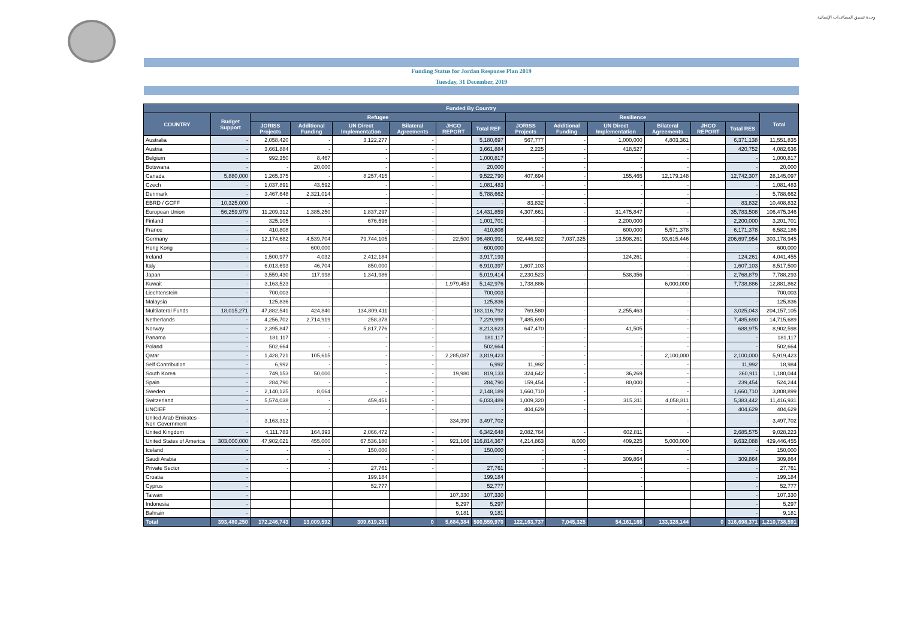وحدة تنسيق المساعدات الإنسانية
Funding Status for Jordan Response Plan 2019
Tuesday, 31 December, 2019
| Funded By Country | | | | | | | | | | | | | | |
| --- | --- | --- | --- | --- | --- | --- | --- | --- | --- | --- | --- | --- | --- | --- |
| COUNTRY | Budget Support | Refugee | | | | | | Resilience | | | | | | Total |
| | | JORISS Projects | Additional Funding | UN Direct Implementation | Bilateral Agreements | JHCO REPORT | Total REF | JORISS Projects | Additional Funding | UN Direct Implementation | Bilateral Agreements | JHCO REPORT | Total RES | |
| Australia | - | 2,058,420 | - | 3,122,277 | - | | 5,180,697 | 567,777 | - | 1,000,000 | 4,803,361 | | 6,371,138 | 11,551,835 |
| Austria | - | 3,661,884 | - | - | - | | 3,661,884 | 2,225 | - | 418,527 | - | | 420,752 | 4,082,636 |
| Belgium | - | 992,350 | 8,467 | - | - | | 1,000,817 | - | - | - | - | | - | 1,000,817 |
| Botswana | - | - | 20,000 | - | - | | 20,000 | - | - | - | - | | - | 20,000 |
| Canada | 5,880,000 | 1,265,375 | - | 8,257,415 | - | | 9,522,790 | 407,694 | - | 155,465 | 12,179,148 | | 12,742,307 | 28,145,097 |
| Czech | - | 1,037,891 | 43,592 | - | - | | 1,081,483 | - | - | - | - | | - | 1,081,483 |
| Denmark | - | 3,467,648 | 2,321,014 | - | - | | 5,788,662 | - | - | - | - | | - | 5,788,662 |
| EBRD / GCFF | 10,325,000 | - | - | - | - | | - | 83,832 | - | - | - | | 83,832 | 10,408,832 |
| European Union | 56,259,979 | 11,209,312 | 1,385,250 | 1,837,297 | - | | 14,431,859 | 4,307,661 | - | 31,475,847 | - | | 35,783,508 | 106,475,346 |
| Finland | - | 325,105 | - | 676,596 | - | | 1,001,701 | - | - | 2,200,000 | - | | 2,200,000 | 3,201,701 |
| France | - | 410,808 | - | - | - | | 410,808 | - | - | 600,000 | 5,571,378 | | 6,171,378 | 6,582,186 |
| Germany | - | 12,174,682 | 4,539,704 | 79,744,105 | - | 22,500 | 96,480,991 | 92,446,922 | 7,037,325 | 13,598,261 | 93,615,446 | | 206,697,954 | 303,178,945 |
| Hong Kong | - | - | 600,000 | - | - | | 600,000 | - | - | - | - | | - | 600,000 |
| Ireland | - | 1,500,977 | 4,032 | 2,412,184 | - | | 3,917,193 | - | - | 124,261 | - | | 124,261 | 4,041,455 |
| Italy | - | 6,013,693 | 46,704 | 850,000 | - | | 6,910,397 | 1,607,103 | - | - | - | | 1,607,103 | 8,517,500 |
| Japan | - | 3,559,430 | 117,998 | 1,341,986 | - | | 5,019,414 | 2,230,523 | - | 538,356 | - | | 2,768,879 | 7,788,293 |
| Kuwait | - | 3,163,523 | - | - | - | 1,979,453 | 5,142,976 | 1,738,886 | - | - | 6,000,000 | | 7,738,886 | 12,881,862 |
| Liechtenstein | - | 700,003 | - | - | - | | 700,003 | - | - | - | - | | - | 700,003 |
| Malaysia | - | 125,836 | - | - | - | | 125,836 | - | - | - | - | | - | 125,836 |
| Multilateral Funds | 18,015,271 | 47,882,541 | 424,840 | 134,809,411 | - | | 183,116,792 | 769,580 | - | 2,255,463 | - | | 3,025,043 | 204,157,105 |
| Netherlands | - | 4,256,702 | 2,714,919 | 258,378 | - | | 7,229,999 | 7,485,690 | - | - | - | | 7,485,690 | 14,715,689 |
| Norway | - | 2,395,847 | - | 5,817,776 | - | | 8,213,623 | 647,470 | - | 41,505 | - | | 688,975 | 8,902,598 |
| Panama | - | 181,117 | - | - | - | | 181,117 | - | - | - | - | | - | 181,117 |
| Poland | - | 502,664 | - | - | - | | 502,664 | - | - | - | - | | - | 502,664 |
| Qatar | - | 1,428,721 | 105,615 | - | - | 2,285,087 | 3,819,423 | - | - | - | 2,100,000 | | 2,100,000 | 5,919,423 |
| Self Contribution | - | 6,992 | - | - | - | | 6,992 | 11,992 | - | - | - | | 11,992 | 18,984 |
| South Korea | - | 749,153 | 50,000 | - | - | 19,980 | 819,133 | 324,642 | - | 36,269 | - | | 360,911 | 1,180,044 |
| Spain | - | 284,790 | - | - | - | | 284,790 | 159,454 | - | 80,000 | - | | 239,454 | 524,244 |
| Sweden | - | 2,140,125 | 8,064 | - | - | | 2,148,189 | 1,660,710 | - | - | - | | 1,660,710 | 3,808,899 |
| Switzerland | - | 5,574,038 | - | 459,451 | - | | 6,033,489 | 1,009,320 | - | 315,311 | 4,058,811 | | 5,383,442 | 11,416,931 |
| UNCIEF | - | - | - | - | - | | - | 404,629 | - | - | - | | 404,629 | 404,629 |
| United Arab Emirates -Non Government | - | 3,163,312 | - | - | - | 334,390 | 3,497,702 | - | - | - | - | | - | 3,497,702 |
| United Kingdom | - | 4,111,783 | 164,393 | 2,066,472 | - | | 6,342,648 | 2,082,764 | - | 602,811 | - | | 2,685,575 | 9,028,223 |
| United States of America | 303,000,000 | 47,902,021 | 455,000 | 67,536,180 | - | 921,166 | 116,814,367 | 4,214,863 | 8,000 | 409,225 | 5,000,000 | | 9,632,088 | 429,446,455 |
| Iceland | - | - | - | 150,000 | - | | 150,000 | - | - | - | - | | - | 150,000 |
| Saudi Arabia | - | - | - | - | - | | - | - | - | 309,864 | - | | 309,864 | 309,864 |
| Private Sector | - | - | - | 27,761 | - | | 27,761 | - | - | - | - | | - | 27,761 |
| Croatia | - | | | 199,184 | | | 199,184 | | | - | | | - | 199,184 |
| Cyprus | - | | | 52,777 | | | 52,777 | | | - | | | - | 52,777 |
| Taiwan | - | | | | | 107,330 | 107,330 | | | | | | - | 107,330 |
| Indonesia | - | | | | | 5,297 | 5,297 | | | | | | - | 5,297 |
| Bahrain | - | | | | | 9,181 | 9,181 | | | | | | - | 9,181 |
| Total | 393,480,250 | 172,246,743 | 13,009,592 | 309,619,251 | 0 | 5,684,384 | 500,559,970 | 122,163,737 | 7,045,325 | 54,161,165 | 133,328,144 | 0 | 316,698,371 | 1,210,738,591 |